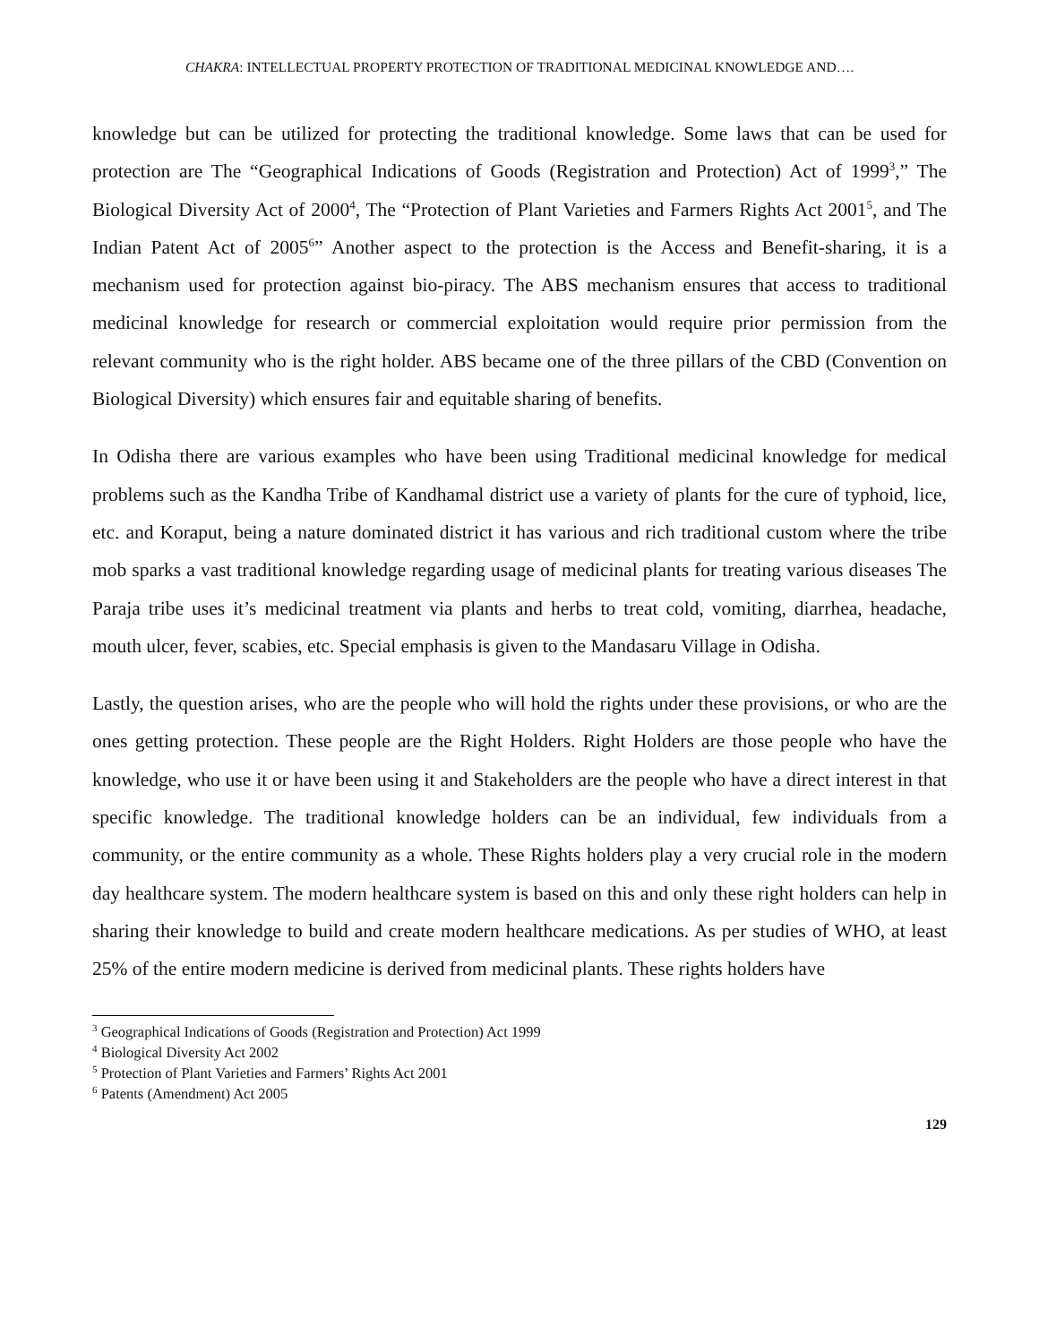CHAKRA: INTELLECTUAL PROPERTY PROTECTION OF TRADITIONAL MEDICINAL KNOWLEDGE AND….
knowledge but can be utilized for protecting the traditional knowledge. Some laws that can be used for protection are The “Geographical Indications of Goods (Registration and Protection) Act of 1999<sup>3</sup>,” The Biological Diversity Act of 2000<sup>4</sup>, The “Protection of Plant Varieties and Farmers Rights Act 2001<sup>5</sup>, and The Indian Patent Act of 2005<sup>6</sup>” Another aspect to the protection is the Access and Benefit-sharing, it is a mechanism used for protection against bio-piracy. The ABS mechanism ensures that access to traditional medicinal knowledge for research or commercial exploitation would require prior permission from the relevant community who is the right holder. ABS became one of the three pillars of the CBD (Convention on Biological Diversity) which ensures fair and equitable sharing of benefits.
In Odisha there are various examples who have been using Traditional medicinal knowledge for medical problems such as the Kandha Tribe of Kandhamal district use a variety of plants for the cure of typhoid, lice, etc. and Koraput, being a nature dominated district it has various and rich traditional custom where the tribe mob sparks a vast traditional knowledge regarding usage of medicinal plants for treating various diseases The Paraja tribe uses it’s medicinal treatment via plants and herbs to treat cold, vomiting, diarrhea, headache, mouth ulcer, fever, scabies, etc. Special emphasis is given to the Mandasaru Village in Odisha.
Lastly, the question arises, who are the people who will hold the rights under these provisions, or who are the ones getting protection. These people are the Right Holders. Right Holders are those people who have the knowledge, who use it or have been using it and Stakeholders are the people who have a direct interest in that specific knowledge. The traditional knowledge holders can be an individual, few individuals from a community, or the entire community as a whole. These Rights holders play a very crucial role in the modern day healthcare system. The modern healthcare system is based on this and only these right holders can help in sharing their knowledge to build and create modern healthcare medications. As per studies of WHO, at least 25% of the entire modern medicine is derived from medicinal plants. These rights holders have
<sup>3</sup> Geographical Indications of Goods (Registration and Protection) Act 1999
<sup>4</sup> Biological Diversity Act 2002
<sup>5</sup> Protection of Plant Varieties and Farmers’ Rights Act 2001
<sup>6</sup> Patents (Amendment) Act 2005
129